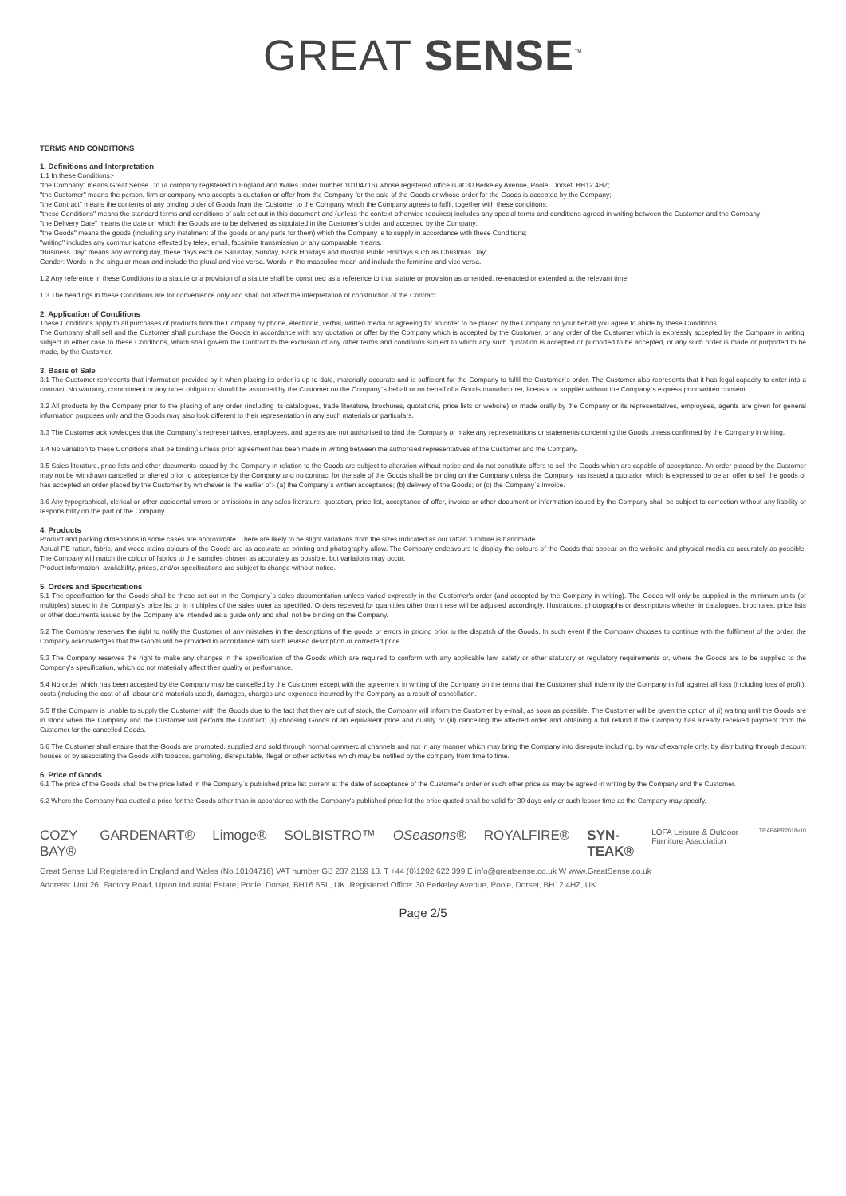GREAT SENSE<sup>™</sup>
TERMS AND CONDITIONS
1. Definitions and Interpretation
1.1 In these Conditions:-
"the Company" means Great Sense Ltd (a company registered in England and Wales under number 10104716) whose registered office is at 30 Berkeley Avenue, Poole, Dorset, BH12 4HZ;
"the Customer" means the person, firm or company who accepts a quotation or offer from the Company for the sale of the Goods or whose order for the Goods is accepted by the Company;
"the Contract" means the contents of any binding order of Goods from the Customer to the Company which the Company agrees to fulfil, together with these conditions;
"these Conditions" means the standard terms and conditions of sale set out in this document and (unless the context otherwise requires) includes any special terms and conditions agreed in writing between the Customer and the Company;
"the Delivery Date" means the date on which the Goods are to be delivered as stipulated in the Customer's order and accepted by the Company;
"the Goods" means the goods (including any instalment of the goods or any parts for them) which the Company is to supply in accordance with these Conditions;
"writing" includes any communications effected by telex, email, facsimile transmission or any comparable means.
"Business Day" means any working day, these days exclude Saturday, Sunday, Bank Holidays and most/all Public Holidays such as Christmas Day;
Gender: Words in the singular mean and include the plural and vice versa. Words in the masculine mean and include the feminine and vice versa.
1.2 Any reference in these Conditions to a statute or a provision of a statute shall be construed as a reference to that statute or provision as amended, re-enacted or extended at the relevant time.
1.3 The headings in these Conditions are for convenience only and shall not affect the interpretation or construction of the Contract.
2. Application of Conditions
These Conditions apply to all purchases of products from the Company by phone, electronic, verbal, written media or agreeing for an order to be placed by the Company on your behalf you agree to abide by these Conditions.
The Company shall sell and the Customer shall purchase the Goods in accordance with any quotation or offer by the Company which is accepted by the Customer, or any order of the Customer which is expressly accepted by the Company in writing, subject in either case to these Conditions, which shall govern the Contract to the exclusion of any other terms and conditions subject to which any such quotation is accepted or purported to be accepted, or any such order is made or purported to be made, by the Customer.
3. Basis of Sale
3.1 The Customer represents that information provided by it when placing its order is up-to-date, materially accurate and is sufficient for the Company to fulfil the Customer`s order. The Customer also represents that it has legal capacity to enter into a contract. No warranty, commitment or any other obligation should be assumed by the Customer on the Company`s behalf or on behalf of a Goods manufacturer, licensor or supplier without the Company`s express prior written consent.
3.2 All products by the Company prior to the placing of any order (including its catalogues, trade literature, brochures, quotations, price lists or website) or made orally by the Company or its representatives, employees, agents are given for general information purposes only and the Goods may also look different to their representation in any such materials or particulars.
3.3 The Customer acknowledges that the Company`s representatives, employees, and agents are not authorised to bind the Company or make any representations or statements concerning the Goods unless confirmed by the Company in writing.
3.4 No variation to these Conditions shall be binding unless prior agreement has been made in writing between the authorised representatives of the Customer and the Company.
3.5 Sales literature, price lists and other documents issued by the Company in relation to the Goods are subject to alteration without notice and do not constitute offers to sell the Goods which are capable of acceptance. An order placed by the Customer may not be withdrawn cancelled or altered prior to acceptance by the Company and no contract for the sale of the Goods shall be binding on the Company unless the Company has issued a quotation which is expressed to be an offer to sell the goods or has accepted an order placed by the Customer by whichever is the earlier of:- (a) the Company`s written acceptance; (b) delivery of the Goods; or (c) the Company`s invoice.
3.6 Any typographical, clerical or other accidental errors or omissions in any sales literature, quotation, price list, acceptance of offer, invoice or other document or information issued by the Company shall be subject to correction without any liability or responsibility on the part of the Company.
4. Products
Product and packing dimensions in some cases are approximate. There are likely to be slight variations from the sizes indicated as our rattan furniture is handmade.
Actual PE rattan, fabric, and wood stains colours of the Goods are as accurate as printing and photography allow. The Company endeavours to display the colours of the Goods that appear on the website and physical media as accurately as possible. The Company will match the colour of fabrics to the samples chosen as accurately as possible, but variations may occur.
Product information, availability, prices, and/or specifications are subject to change without notice.
5. Orders and Specifications
5.1 The specification for the Goods shall be those set out in the Company`s sales documentation unless varied expressly in the Customer's order (and accepted by the Company in writing). The Goods will only be supplied in the minimum units (or multiples) stated in the Company's price list or in multiples of the sales outer as specified. Orders received for quantities other than these will be adjusted accordingly. Illustrations, photographs or descriptions whether in catalogues, brochures, price lists or other documents issued by the Company are intended as a guide only and shall not be binding on the Company.
5.2 The Company reserves the right to notify the Customer of any mistakes in the descriptions of the goods or errors in pricing prior to the dispatch of the Goods. In such event if the Company chooses to continue with the fulfilment of the order, the Company acknowledges that the Goods will be provided in accordance with such revised description or corrected price.
5.3 The Company reserves the right to make any changes in the specification of the Goods which are required to conform with any applicable law, safety or other statutory or regulatory requirements or, where the Goods are to be supplied to the Company's specification, which do not materially affect their quality or performance.
5.4 No order which has been accepted by the Company may be cancelled by the Customer except with the agreement in writing of the Company on the terms that the Customer shall indemnify the Company in full against all loss (including loss of profit), costs (including the cost of all labour and materials used), damages, charges and expenses incurred by the Company as a result of cancellation.
5.5 If the Company is unable to supply the Customer with the Goods due to the fact that they are out of stock, the Company will inform the Customer by e-mail, as soon as possible. The Customer will be given the option of (i) waiting until the Goods are in stock when the Company and the Customer will perform the Contract; (ii) choosing Goods of an equivalent price and quality or (iii) cancelling the affected order and obtaining a full refund if the Company has already received payment from the Customer for the cancelled Goods.
5.6 The Customer shall ensure that the Goods are promoted, supplied and sold through normal commercial channels and not in any manner which may bring the Company into disrepute including, by way of example only, by distributing through discount houses or by associating the Goods with tobacco, gambling, disreputable, illegal or other activities which may be notified by the company from time to time.
6. Price of Goods
6.1 The price of the Goods shall be the price listed in the Company`s published price list current at the date of acceptance of the Customer's order or such other price as may be agreed in writing by the Company and the Customer.
6.2 Where the Company has quoted a price for the Goods other than in accordance with the Company's published price list the price quoted shall be valid for 30 days only or such lesser time as the Company may specify.
COZY BAY® GARDENART® Limoge® SOLBISTRO™ OSeasons® ROYALFIRE® SYN-TEAK® LOFA Leisure & Outdoor Furniture Association TRAFAPR2018v10
Great Sense Ltd Registered in England and Wales (No.10104716) VAT number GB 237 2159 13. T +44 (0)1202 622 399 E info@greatsense.co.uk W www.GreatSense.co.uk
Address: Unit 26, Factory Road, Upton Industrial Estate, Poole, Dorset, BH16 5SL, UK. Registered Office: 30 Berkeley Avenue, Poole, Dorset, BH12 4HZ, UK.
Page 2/5